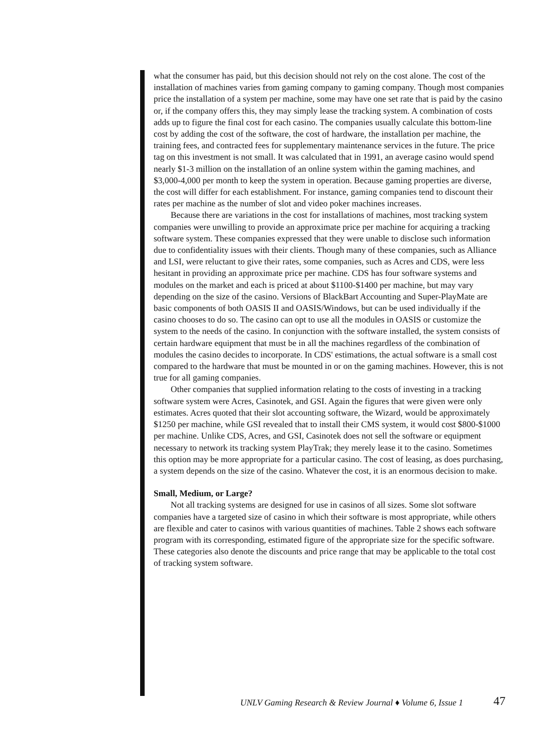what the consumer has paid, but this decision should not rely on the cost alone. The cost of the installation of machines varies from gaming company to gaming company. Though most companies price the installation of a system per machine, some may have one set rate that is paid by the casino or, if the company offers this, they may simply lease the tracking system. A combination of costs adds up to figure the final cost for each casino. The companies usually calculate this bottom-line cost by adding the cost of the software, the cost of hardware, the installation per machine, the training fees, and contracted fees for supplementary maintenance services in the future. The price tag on this investment is not small. It was calculated that in 1991, an average casino would spend nearly $1-3 million on the installation of an online system within the gaming machines, and $3,000-4,000 per month to keep the system in operation. Because gaming properties are diverse, the cost will differ for each establishment. For instance, gaming companies tend to discount their rates per machine as the number of slot and video poker machines increases.
Because there are variations in the cost for installations of machines, most tracking system companies were unwilling to provide an approximate price per machine for acquiring a tracking software system. These companies expressed that they were unable to disclose such information due to confidentiality issues with their clients. Though many of these companies, such as Alliance and LSI, were reluctant to give their rates, some companies, such as Acres and CDS, were less hesitant in providing an approximate price per machine. CDS has four software systems and modules on the market and each is priced at about $1100-$1400 per machine, but may vary depending on the size of the casino. Versions of BlackBart Accounting and Super-PlayMate are basic components of both OASIS II and OASIS/Windows, but can be used individually if the casino chooses to do so. The casino can opt to use all the modules in OASIS or customize the system to the needs of the casino. In conjunction with the software installed, the system consists of certain hardware equipment that must be in all the machines regardless of the combination of modules the casino decides to incorporate. In CDS' estimations, the actual software is a small cost compared to the hardware that must be mounted in or on the gaming machines. However, this is not true for all gaming companies.
Other companies that supplied information relating to the costs of investing in a tracking software system were Acres, Casinotek, and GSI. Again the figures that were given were only estimates. Acres quoted that their slot accounting software, the Wizard, would be approximately $1250 per machine, while GSI revealed that to install their CMS system, it would cost $800-$1000 per machine. Unlike CDS, Acres, and GSI, Casinotek does not sell the software or equipment necessary to network its tracking system PlayTrak; they merely lease it to the casino. Sometimes this option may be more appropriate for a particular casino. The cost of leasing, as does purchasing, a system depends on the size of the casino. Whatever the cost, it is an enormous decision to make.
Small, Medium, or Large?
Not all tracking systems are designed for use in casinos of all sizes. Some slot software companies have a targeted size of casino in which their software is most appropriate, while others are flexible and cater to casinos with various quantities of machines. Table 2 shows each software program with its corresponding, estimated figure of the appropriate size for the specific software. These categories also denote the discounts and price range that may be applicable to the total cost of tracking system software.
UNLV Gaming Research & Review Journal ♦ Volume 6, Issue 1 47